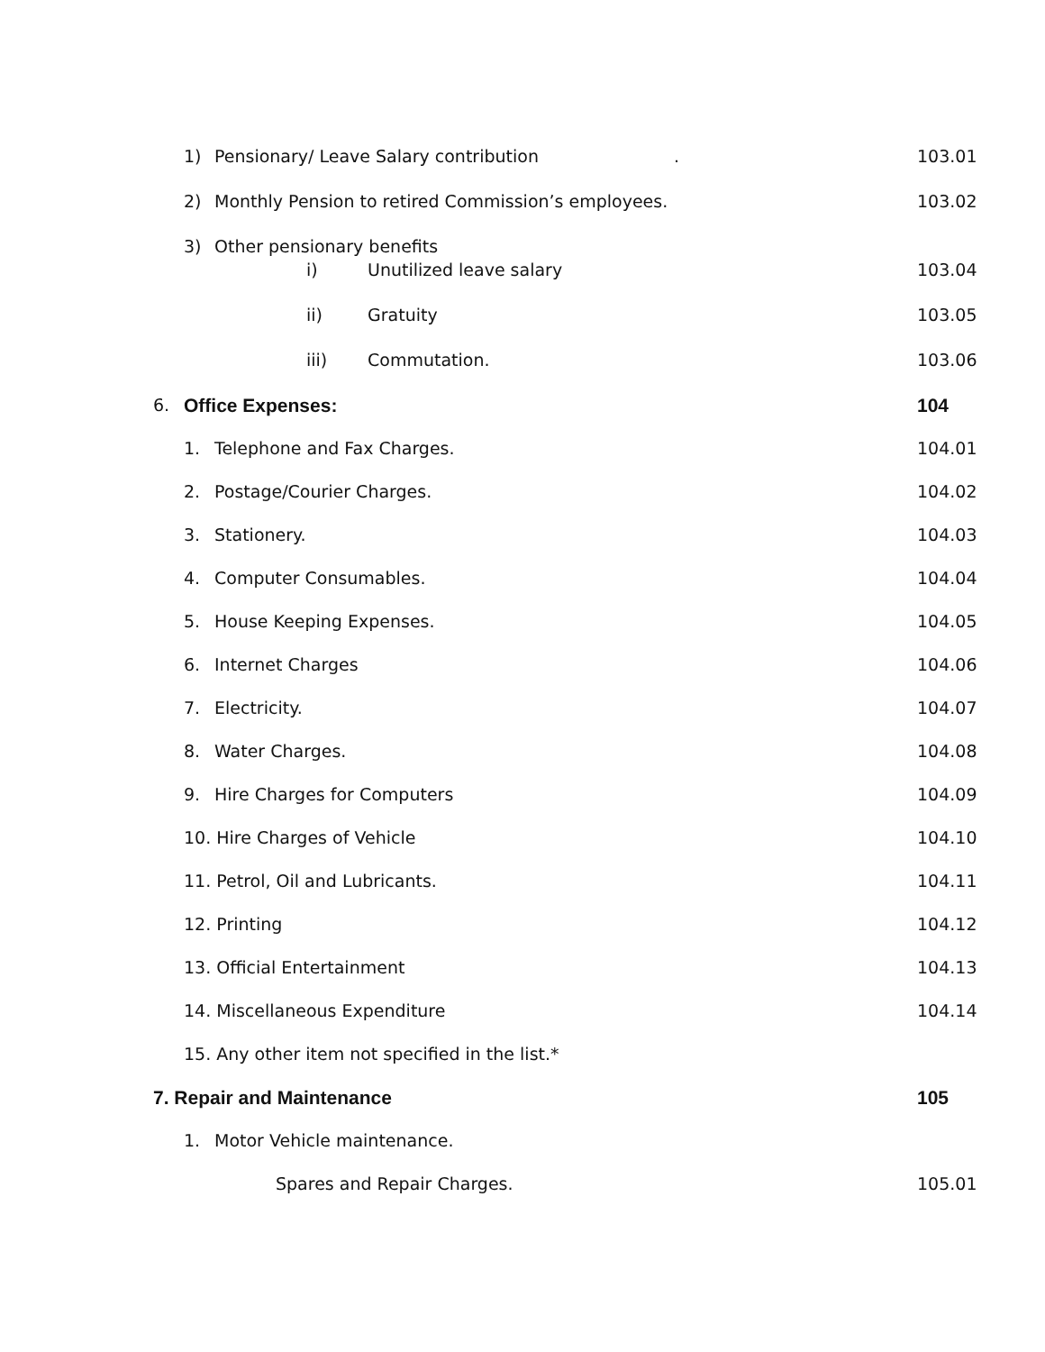1) Pensionary/ Leave Salary contribution.
103.01
2) Monthly Pension to retired Commission’s employees.
103.02
3) Other pensionary benefits
i) Unutilized leave salary 103.04
ii) Gratuity 103.05
iii) Commutation. 103.06
6. Office Expenses: 104
1. Telephone and Fax Charges. 104.01
2. Postage/Courier Charges. 104.02
3. Stationery. 104.03
4. Computer Consumables. 104.04
5. House Keeping Expenses. 104.05
6. Internet Charges 104.06
7. Electricity. 104.07
8. Water Charges. 104.08
9. Hire Charges for Computers 104.09
10. Hire Charges of Vehicle 104.10
11. Petrol, Oil and Lubricants.
104.11
12. Printing 104.12
13. Official Entertainment 104.13
14. Miscellaneous Expenditure 104.14
15. Any other item not specified in the list.*
7. Repair and Maintenance 105
1. Motor Vehicle maintenance.
Spares and Repair Charges. 105.01